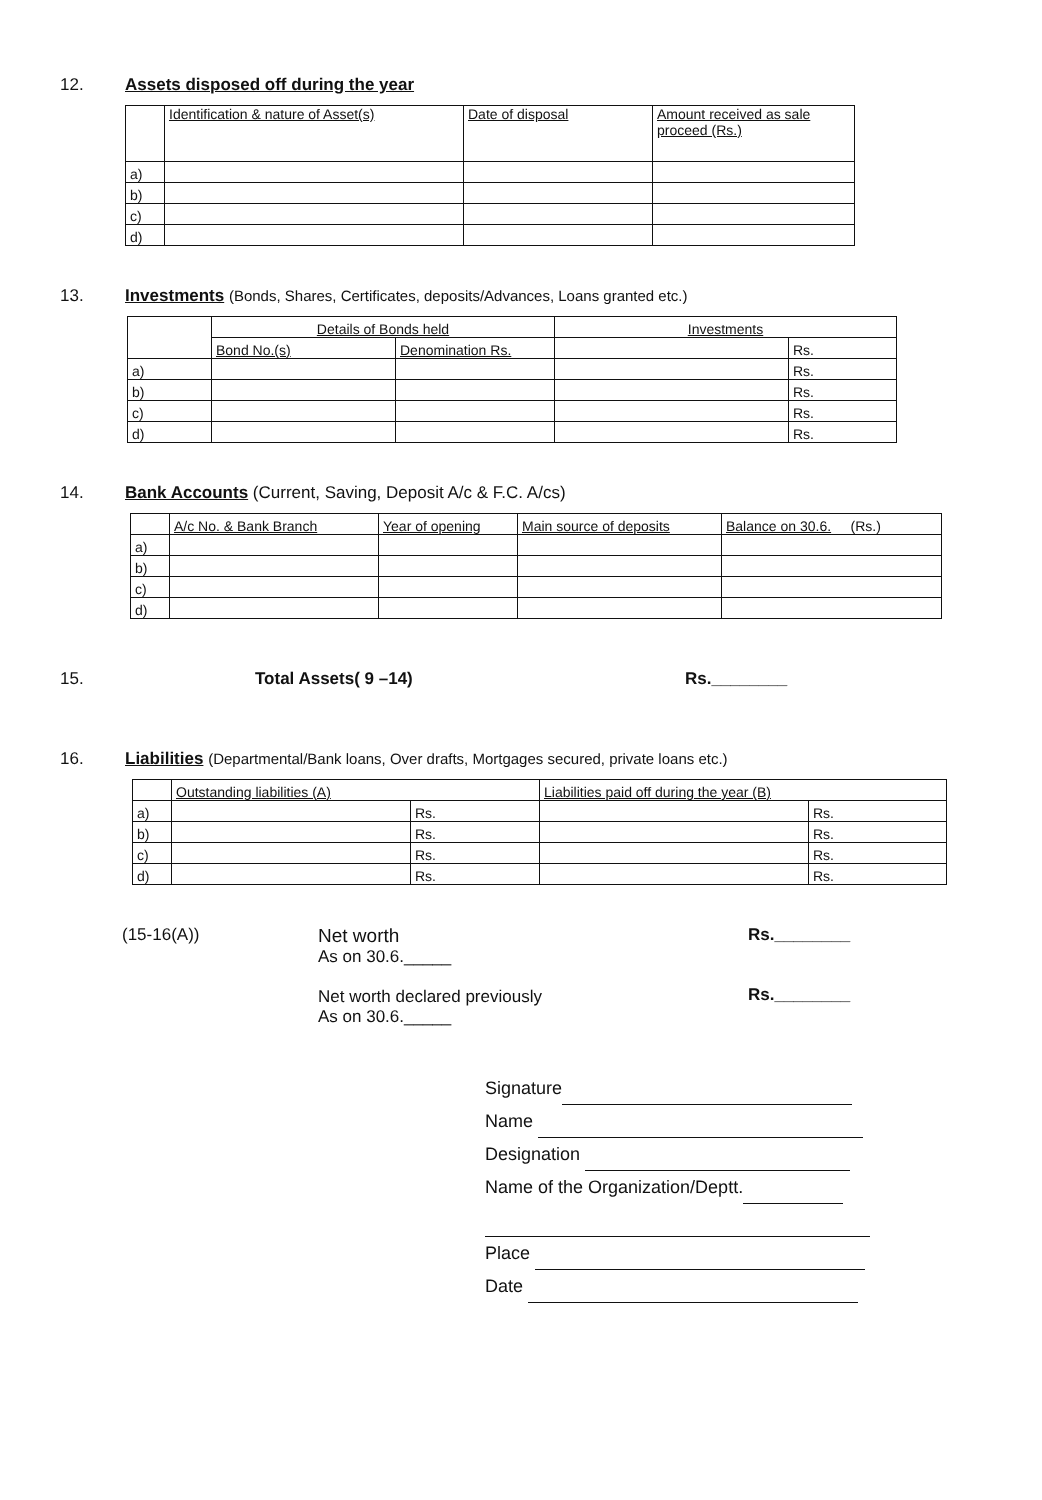12. Assets disposed off during the year
| | Identification & nature of Asset(s) | Date of disposal | Amount received as sale proceed (Rs.) |
| --- | --- | --- | --- |
| a) | | | |
| b) | | | |
| c) | | | |
| d) | | | |
13. Investments (Bonds, Shares, Certificates, deposits/Advances, Loans granted etc.)
| | Details of Bonds held | | Investments | |
| --- | --- | --- | --- | --- |
| | Bond No.(s) | Denomination Rs. | | Rs. |
| a) | | | | Rs. |
| b) | | | | Rs. |
| c) | | | | Rs. |
| d) | | | | Rs. |
14. Bank Accounts (Current, Saving, Deposit A/c & F.C. A/cs)
| | A/c No. & Bank Branch | Year of opening | Main source of deposits | Balance on 30.6. (Rs.) |
| --- | --- | --- | --- | --- |
| a) | | | | |
| b) | | | | |
| c) | | | | |
| d) | | | | |
15. Total Assets( 9 –14) Rs.________
16. Liabilities (Departmental/Bank loans, Over drafts, Mortgages secured, private loans etc.)
| | Outstanding liabilities (A) | | Liabilities paid off during the year (B) | |
| --- | --- | --- | --- | --- |
| a) | | Rs. | | Rs. |
| b) | | Rs. | | Rs. |
| c) | | Rs. | | Rs. |
| d) | | Rs. | | Rs. |
(15-16(A)) Net worth
As on 30.6._____
Net worth declared previously
As on 30.6._____
Rs.________
Rs.________
Signature
Name
Designation
Name of the Organization/Deptt.
Place
Date